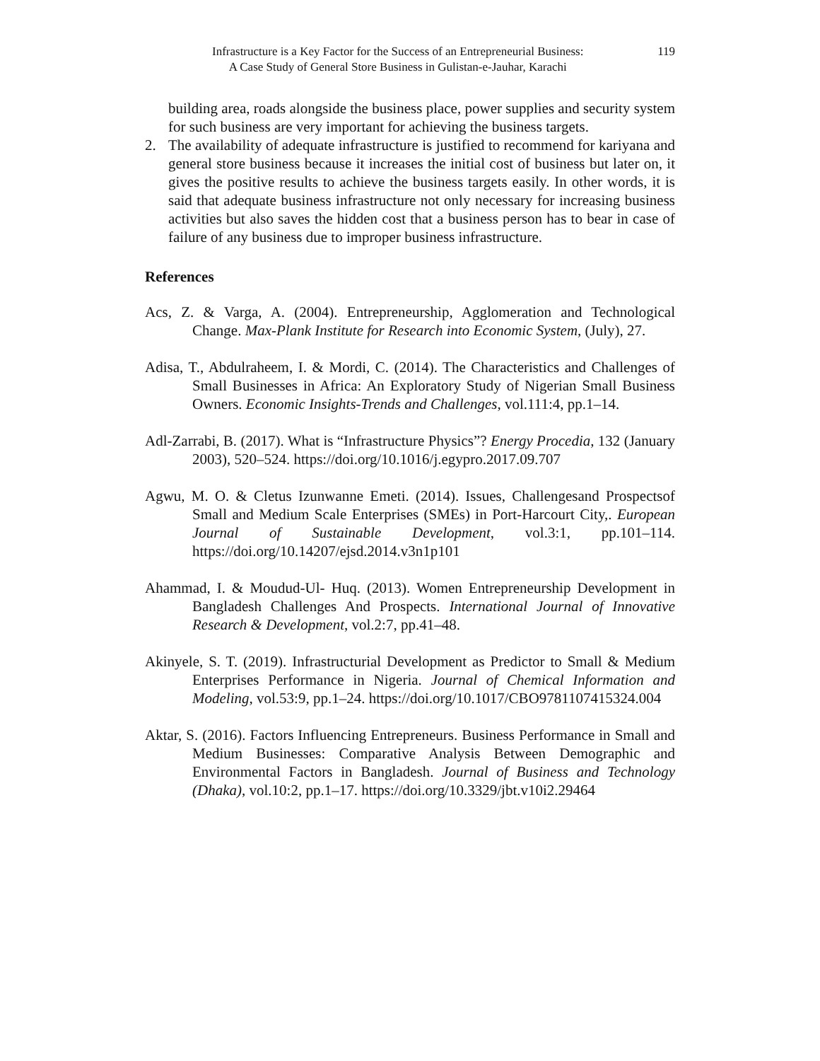Infrastructure is a Key Factor for the Success of an Entrepreneurial Business:
A Case Study of General Store Business in Gulistan-e-Jauhar, Karachi
119
building area, roads alongside the business place, power supplies and security system for such business are very important for achieving the business targets.
2. The availability of adequate infrastructure is justified to recommend for kariyana and general store business because it increases the initial cost of business but later on, it gives the positive results to achieve the business targets easily. In other words, it is said that adequate business infrastructure not only necessary for increasing business activities but also saves the hidden cost that a business person has to bear in case of failure of any business due to improper business infrastructure.
References
Acs, Z. & Varga, A. (2004). Entrepreneurship, Agglomeration and Technological Change. Max-Plank Institute for Research into Economic System, (July), 27.
Adisa, T., Abdulraheem, I. & Mordi, C. (2014). The Characteristics and Challenges of Small Businesses in Africa: An Exploratory Study of Nigerian Small Business Owners. Economic Insights-Trends and Challenges, vol.111:4, pp.1–14.
Adl-Zarrabi, B. (2017). What is “Infrastructure Physics”? Energy Procedia, 132 (January 2003), 520–524. https://doi.org/10.1016/j.egypro.2017.09.707
Agwu, M. O. & Cletus Izunwanne Emeti. (2014). Issues, Challengesand Prospectsof Small and Medium Scale Enterprises (SMEs) in Port-Harcourt City,. European Journal of Sustainable Development, vol.3:1, pp.101–114. https://doi.org/10.14207/ejsd.2014.v3n1p101
Ahammad, I. & Moudud-Ul- Huq. (2013). Women Entrepreneurship Development in Bangladesh Challenges And Prospects. International Journal of Innovative Research & Development, vol.2:7, pp.41–48.
Akinyele, S. T. (2019). Infrastructurial Development as Predictor to Small & Medium Enterprises Performance in Nigeria. Journal of Chemical Information and Modeling, vol.53:9, pp.1–24. https://doi.org/10.1017/CBO9781107415324.004
Aktar, S. (2016). Factors Influencing Entrepreneurs. Business Performance in Small and Medium Businesses: Comparative Analysis Between Demographic and Environmental Factors in Bangladesh. Journal of Business and Technology (Dhaka), vol.10:2, pp.1–17. https://doi.org/10.3329/jbt.v10i2.29464